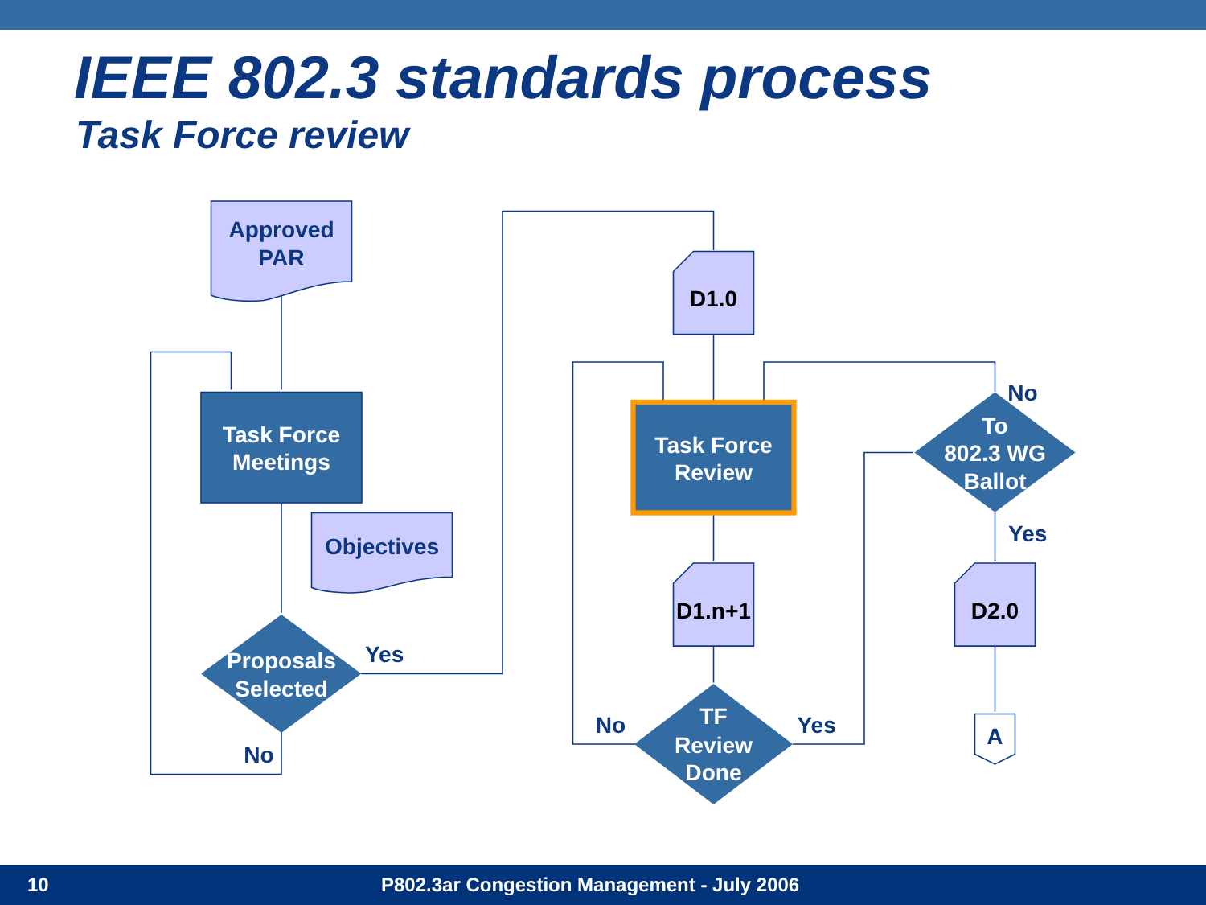IEEE 802.3 standards process
Task Force review
Approved
PAR
Task Force
Meetings
Objectives
Proposals
Selected
Yes
No
D1.0
Task Force
Review
D1.n+1
TF
Review
Done
No
Yes
To
802.3 WG
Ballot
No
Yes
D2.0
A
10 P802.3ar Congestion Management - July 2006